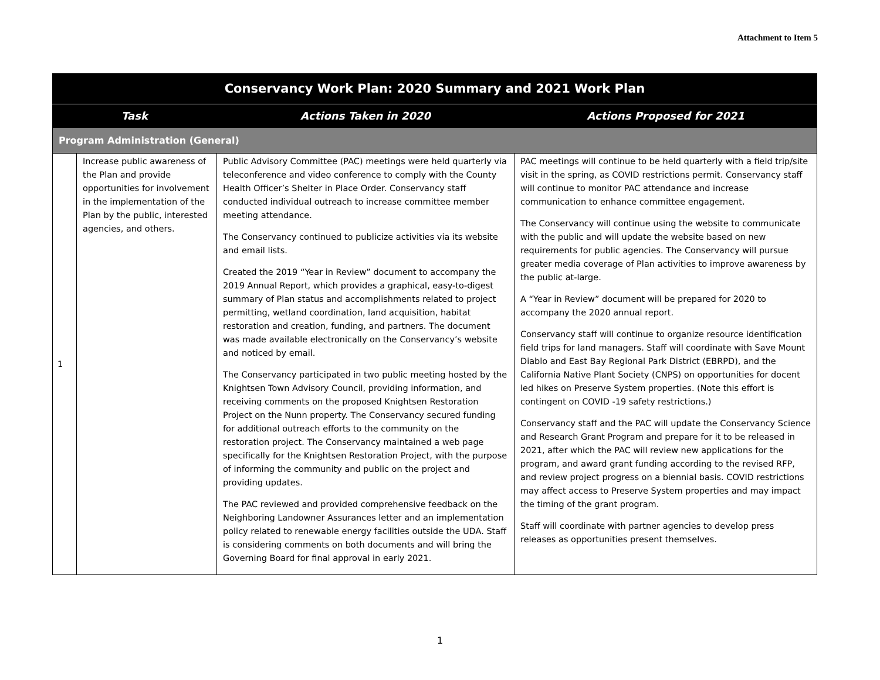Attachment to Item 5
| Conservancy Work Plan: 2020 Summary and 2021 Work Plan | | | |
| --- | --- | --- | --- |
| Task | | Actions Taken in 2020 | Actions Proposed for 2021 |
| Program Administration (General) | | | |
| 1 | Increase public awareness of the Plan and provide opportunities for involvement in the implementation of the Plan by the public, interested agencies, and others. | Public Advisory Committee (PAC) meetings were held quarterly via teleconference and video conference to comply with the County Health Officer’s Shelter in Place Order. Conservancy staff conducted individual outreach to increase committee member meeting attendance. The Conservancy continued to publicize activities via its website and email lists. Created the 2019 “Year in Review” document to accompany the 2019 Annual Report, which provides a graphical, easy-to-digest summary of Plan status and accomplishments related to project permitting, wetland coordination, land acquisition, habitat restoration and creation, funding, and partners. The document was made available electronically on the Conservancy’s website and noticed by email. The Conservancy participated in two public meeting hosted by the Knightsen Town Advisory Council, providing information, and receiving comments on the proposed Knightsen Restoration Project on the Nunn property. The Conservancy secured funding for additional outreach efforts to the community on the restoration project. The Conservancy maintained a web page specifically for the Knightsen Restoration Project, with the purpose of informing the community and public on the project and providing updates. The PAC reviewed and provided comprehensive feedback on the Neighboring Landowner Assurances letter and an implementation policy related to renewable energy facilities outside the UDA. Staff is considering comments on both documents and will bring the Governing Board for final approval in early 2021. | PAC meetings will continue to be held quarterly with a field trip/site visit in the spring, as COVID restrictions permit. Conservancy staff will continue to monitor PAC attendance and increase communication to enhance committee engagement. The Conservancy will continue using the website to communicate with the public and will update the website based on new requirements for public agencies. The Conservancy will pursue greater media coverage of Plan activities to improve awareness by the public at-large. A “Year in Review” document will be prepared for 2020 to accompany the 2020 annual report. Conservancy staff will continue to organize resource identification field trips for land managers. Staff will coordinate with Save Mount Diablo and East Bay Regional Park District (EBRPD), and the California Native Plant Society (CNPS) on opportunities for docent led hikes on Preserve System properties. (Note this effort is contingent on COVID -19 safety restrictions.) Conservancy staff and the PAC will update the Conservancy Science and Research Grant Program and prepare for it to be released in 2021, after which the PAC will review new applications for the program, and award grant funding according to the revised RFP, and review project progress on a biennial basis. COVID restrictions may affect access to Preserve System properties and may impact the timing of the grant program. Staff will coordinate with partner agencies to develop press releases as opportunities present themselves. |
1